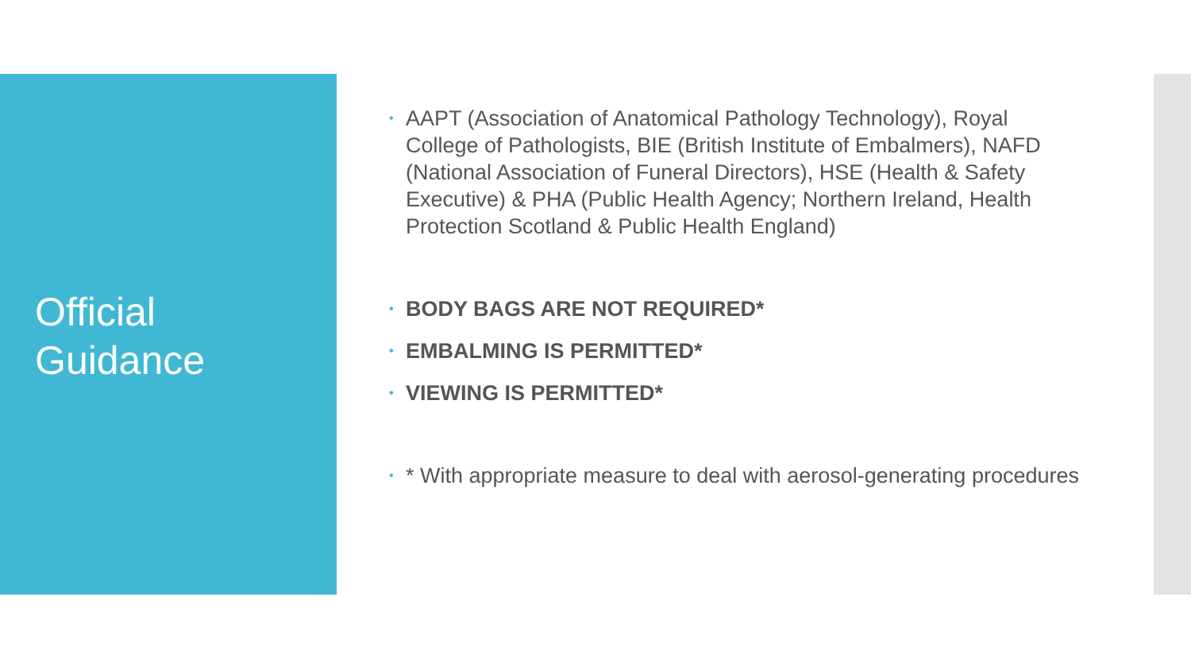Official
Guidance
• AAPT (Association of Anatomical Pathology Technology), Royal College of Pathologists, BIE (British Institute of Embalmers), NAFD (National Association of Funeral Directors), HSE (Health & Safety Executive) & PHA (Public Health Agency; Northern Ireland, Health Protection Scotland & Public Health England)
• BODY BAGS ARE NOT REQUIRED*
• EMBALMING IS PERMITTED*
• VIEWING IS PERMITTED*
• * With appropriate measure to deal with aerosol-generating procedures